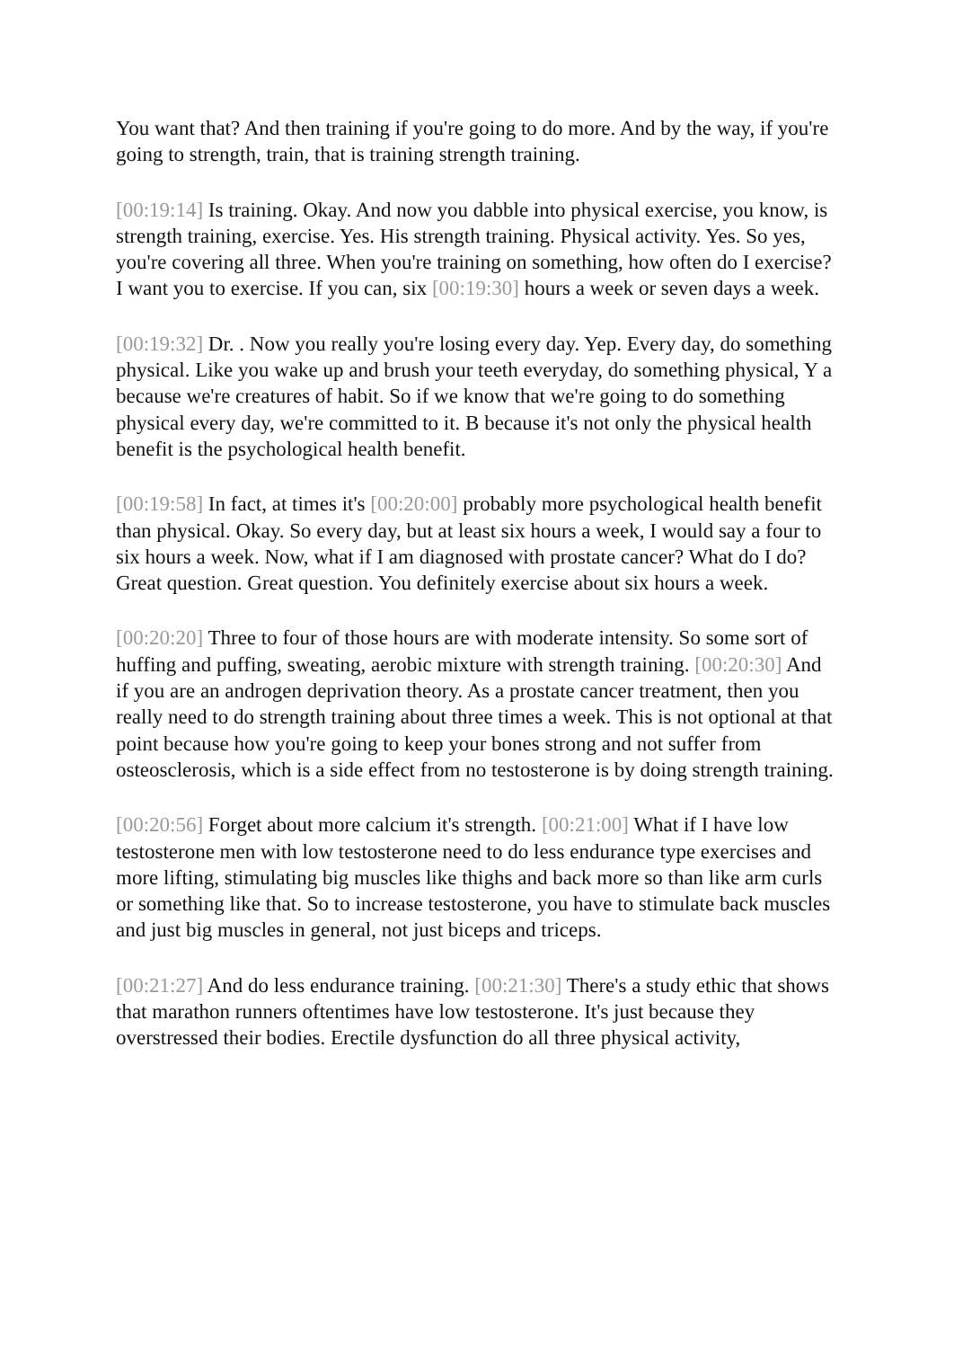You want that? And then training if you're going to do more. And by the way, if you're going to strength, train, that is training strength training.
[00:19:14] Is training. Okay. And now you dabble into physical exercise, you know, is strength training, exercise. Yes. His strength training. Physical activity. Yes. So yes, you're covering all three. When you're training on something, how often do I exercise? I want you to exercise. If you can, six [00:19:30] hours a week or seven days a week.
[00:19:32] Dr. . Now you really you're losing every day. Yep. Every day, do something physical. Like you wake up and brush your teeth everyday, do something physical, Y a because we're creatures of habit. So if we know that we're going to do something physical every day, we're committed to it. B because it's not only the physical health benefit is the psychological health benefit.
[00:19:58] In fact, at times it's [00:20:00] probably more psychological health benefit than physical. Okay. So every day, but at least six hours a week, I would say a four to six hours a week. Now, what if I am diagnosed with prostate cancer? What do I do? Great question. Great question. You definitely exercise about six hours a week.
[00:20:20] Three to four of those hours are with moderate intensity. So some sort of huffing and puffing, sweating, aerobic mixture with strength training. [00:20:30] And if you are an androgen deprivation theory. As a prostate cancer treatment, then you really need to do strength training about three times a week. This is not optional at that point because how you're going to keep your bones strong and not suffer from osteosclerosis, which is a side effect from no testosterone is by doing strength training.
[00:20:56] Forget about more calcium it's strength. [00:21:00] What if I have low testosterone men with low testosterone need to do less endurance type exercises and more lifting, stimulating big muscles like thighs and back more so than like arm curls or something like that. So to increase testosterone, you have to stimulate back muscles and just big muscles in general, not just biceps and triceps.
[00:21:27] And do less endurance training. [00:21:30] There's a study ethic that shows that marathon runners oftentimes have low testosterone. It's just because they overstressed their bodies. Erectile dysfunction do all three physical activity,